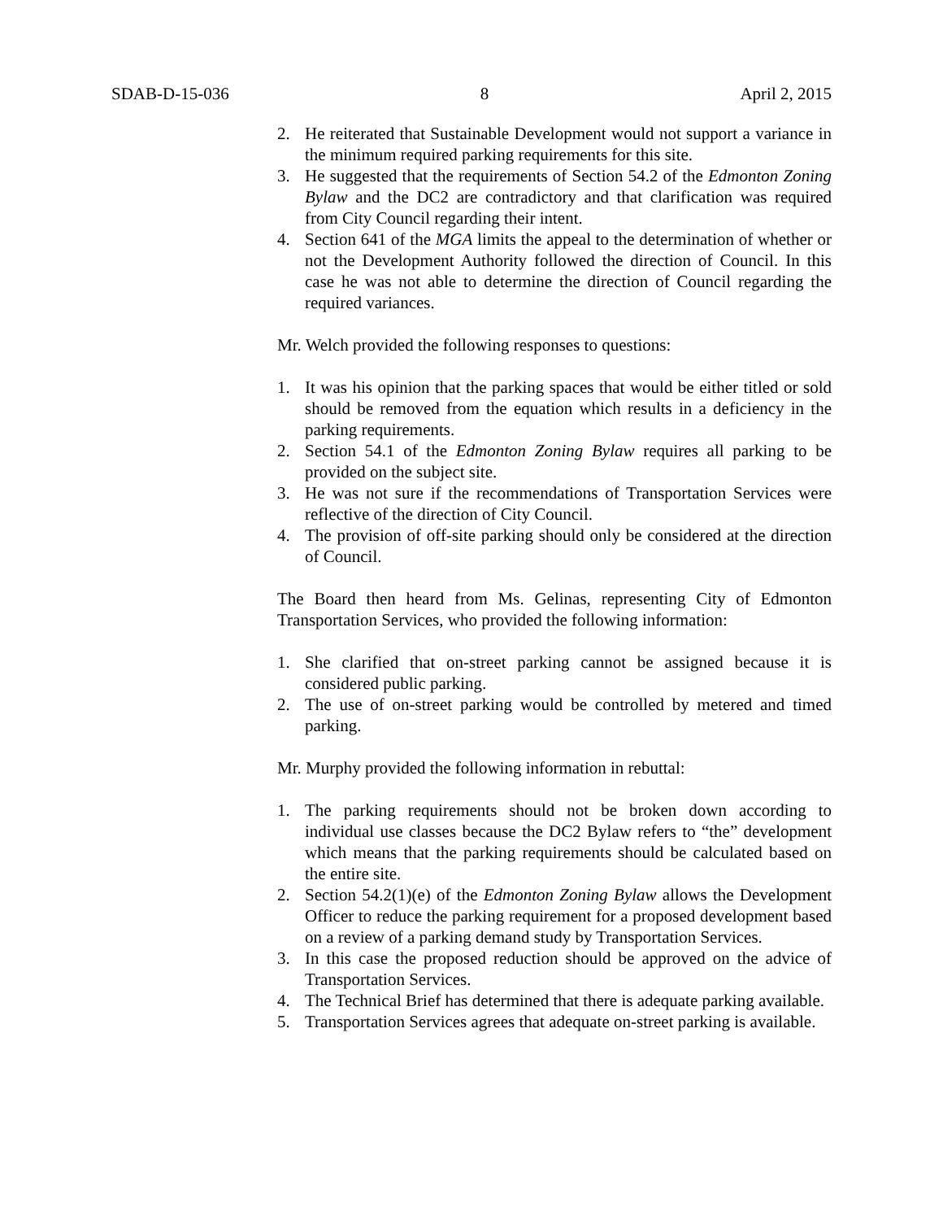SDAB-D-15-036 8 April 2, 2015
2. He reiterated that Sustainable Development would not support a variance in the minimum required parking requirements for this site.
3. He suggested that the requirements of Section 54.2 of the Edmonton Zoning Bylaw and the DC2 are contradictory and that clarification was required from City Council regarding their intent.
4. Section 641 of the MGA limits the appeal to the determination of whether or not the Development Authority followed the direction of Council. In this case he was not able to determine the direction of Council regarding the required variances.
Mr. Welch provided the following responses to questions:
1. It was his opinion that the parking spaces that would be either titled or sold should be removed from the equation which results in a deficiency in the parking requirements.
2. Section 54.1 of the Edmonton Zoning Bylaw requires all parking to be provided on the subject site.
3. He was not sure if the recommendations of Transportation Services were reflective of the direction of City Council.
4. The provision of off-site parking should only be considered at the direction of Council.
The Board then heard from Ms. Gelinas, representing City of Edmonton Transportation Services, who provided the following information:
1. She clarified that on-street parking cannot be assigned because it is considered public parking.
2. The use of on-street parking would be controlled by metered and timed parking.
Mr. Murphy provided the following information in rebuttal:
1. The parking requirements should not be broken down according to individual use classes because the DC2 Bylaw refers to “the” development which means that the parking requirements should be calculated based on the entire site.
2. Section 54.2(1)(e) of the Edmonton Zoning Bylaw allows the Development Officer to reduce the parking requirement for a proposed development based on a review of a parking demand study by Transportation Services.
3. In this case the proposed reduction should be approved on the advice of Transportation Services.
4. The Technical Brief has determined that there is adequate parking available.
5. Transportation Services agrees that adequate on-street parking is available.